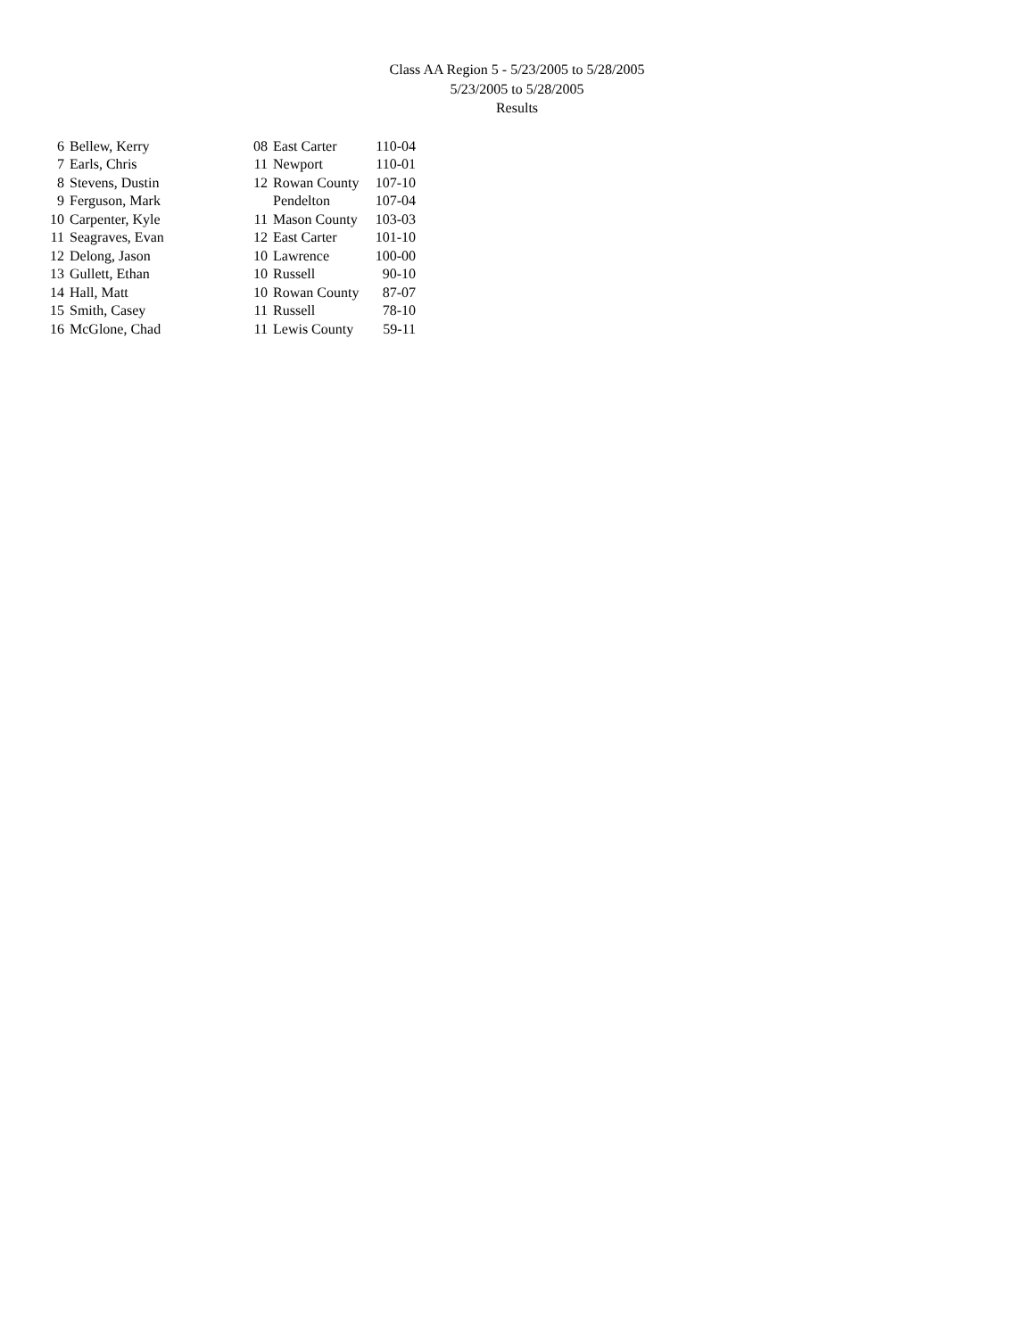Class AA Region 5 - 5/23/2005 to 5/28/2005
5/23/2005 to 5/28/2005
Results
| 6 | Bellew, Kerry | 08 | East Carter | 110-04 |
| 7 | Earls, Chris | 11 | Newport | 110-01 |
| 8 | Stevens, Dustin | 12 | Rowan County | 107-10 |
| 9 | Ferguson, Mark | | Pendelton | 107-04 |
| 10 | Carpenter, Kyle | 11 | Mason County | 103-03 |
| 11 | Seagraves, Evan | 12 | East Carter | 101-10 |
| 12 | Delong, Jason | 10 | Lawrence | 100-00 |
| 13 | Gullett, Ethan | 10 | Russell | 90-10 |
| 14 | Hall, Matt | 10 | Rowan County | 87-07 |
| 15 | Smith, Casey | 11 | Russell | 78-10 |
| 16 | McGlone, Chad | 11 | Lewis County | 59-11 |